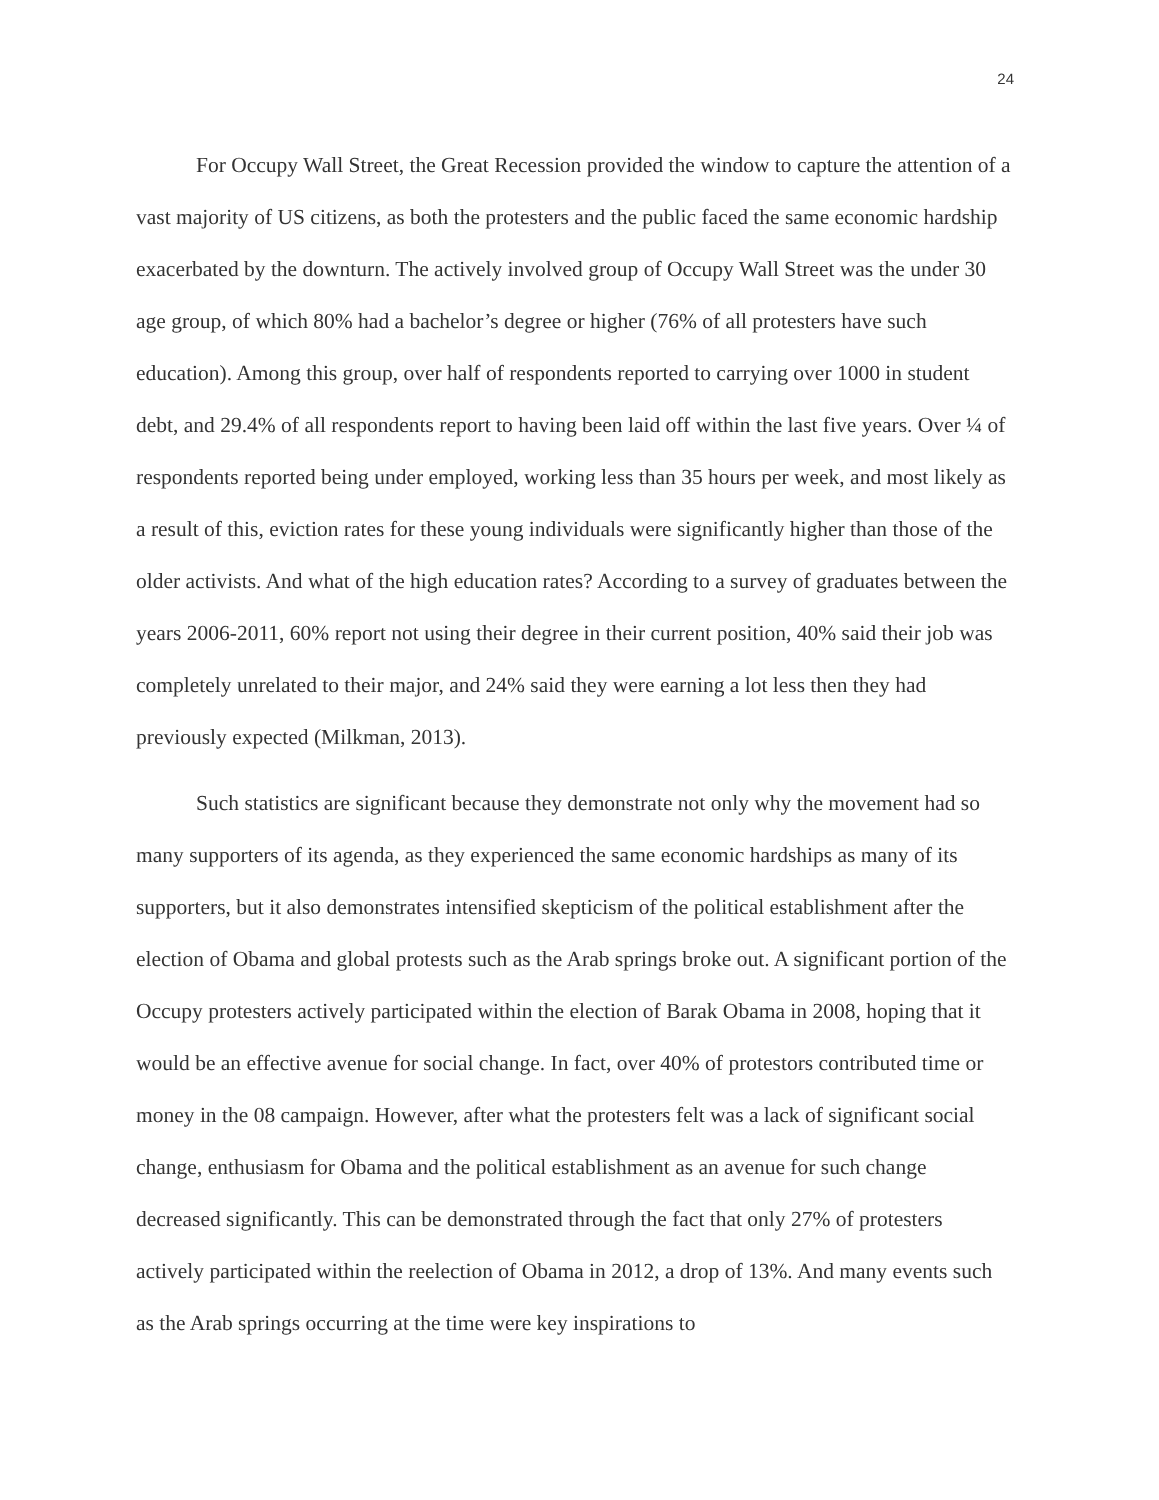24
For Occupy Wall Street, the Great Recession provided the window to capture the attention of a vast majority of US citizens, as both the protesters and the public faced the same economic hardship exacerbated by the downturn. The actively involved group of Occupy Wall Street was the under 30 age group, of which 80% had a bachelor’s degree or higher (76% of all protesters have such education). Among this group, over half of respondents reported to carrying over 1000 in student debt, and 29.4% of all respondents report to having been laid off within the last five years. Over ¼ of respondents reported being under employed, working less than 35 hours per week, and most likely as a result of this, eviction rates for these young individuals were significantly higher than those of the older activists. And what of the high education rates? According to a survey of graduates between the years 2006-2011, 60% report not using their degree in their current position, 40% said their job was completely unrelated to their major, and 24% said they were earning a lot less then they had previously expected (Milkman, 2013).
Such statistics are significant because they demonstrate not only why the movement had so many supporters of its agenda, as they experienced the same economic hardships as many of its supporters, but it also demonstrates intensified skepticism of the political establishment after the election of Obama and global protests such as the Arab springs broke out. A significant portion of the Occupy protesters actively participated within the election of Barak Obama in 2008, hoping that it would be an effective avenue for social change. In fact, over 40% of protestors contributed time or money in the 08 campaign. However, after what the protesters felt was a lack of significant social change, enthusiasm for Obama and the political establishment as an avenue for such change decreased significantly. This can be demonstrated through the fact that only 27% of protesters actively participated within the reelection of Obama in 2012, a drop of 13%. And many events such as the Arab springs occurring at the time were key inspirations to